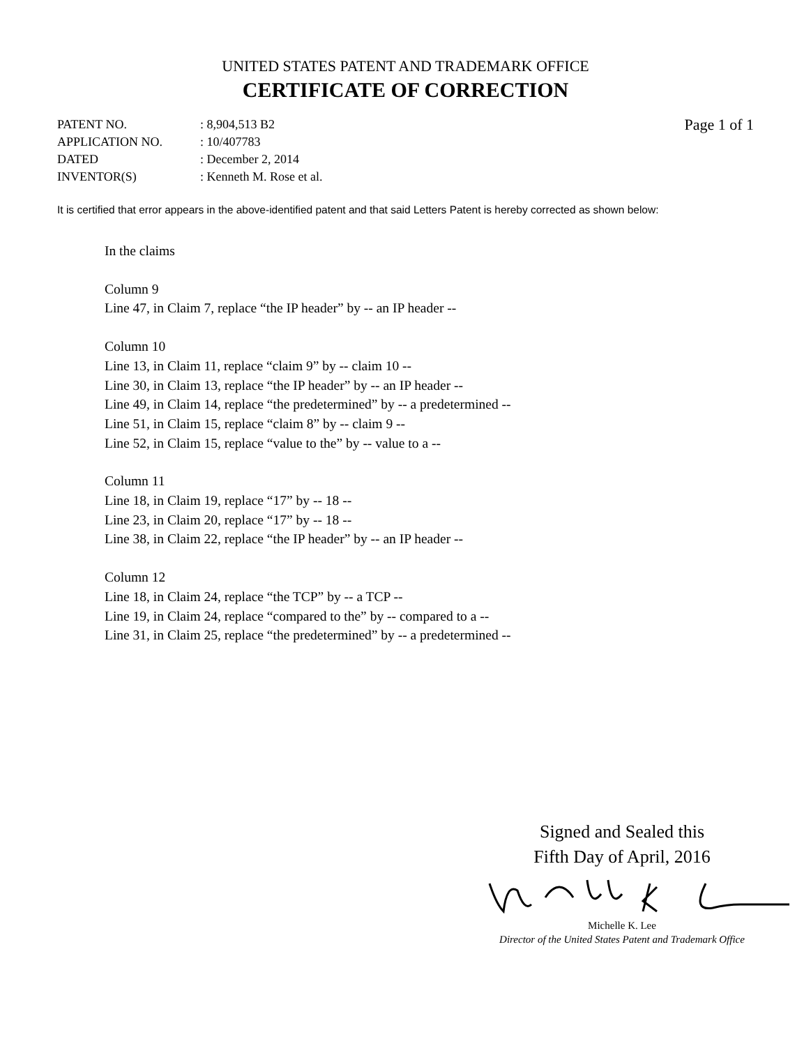UNITED STATES PATENT AND TRADEMARK OFFICE
CERTIFICATE OF CORRECTION
| PATENT NO. | : 8,904,513 B2 |
| APPLICATION NO. | : 10/407783 |
| DATED | : December 2, 2014 |
| INVENTOR(S) | : Kenneth M. Rose et al. |
Page 1 of 1
It is certified that error appears in the above-identified patent and that said Letters Patent is hereby corrected as shown below:
In the claims
Column 9
Line 47, in Claim 7, replace “the IP header” by -- an IP header --
Column 10
Line 13, in Claim 11, replace “claim 9” by -- claim 10 --
Line 30, in Claim 13, replace “the IP header” by -- an IP header --
Line 49, in Claim 14, replace “the predetermined” by -- a predetermined --
Line 51, in Claim 15, replace “claim 8” by -- claim 9 --
Line 52, in Claim 15, replace “value to the” by -- value to a --
Column 11
Line 18, in Claim 19, replace “17” by -- 18 --
Line 23, in Claim 20, replace “17” by -- 18 --
Line 38, in Claim 22, replace “the IP header” by -- an IP header --
Column 12
Line 18, in Claim 24, replace “the TCP” by -- a TCP --
Line 19, in Claim 24, replace “compared to the” by -- compared to a --
Line 31, in Claim 25, replace “the predetermined” by -- a predetermined --
Signed and Sealed this
Fifth Day of April, 2016
Michelle K. Lee
Director of the United States Patent and Trademark Office